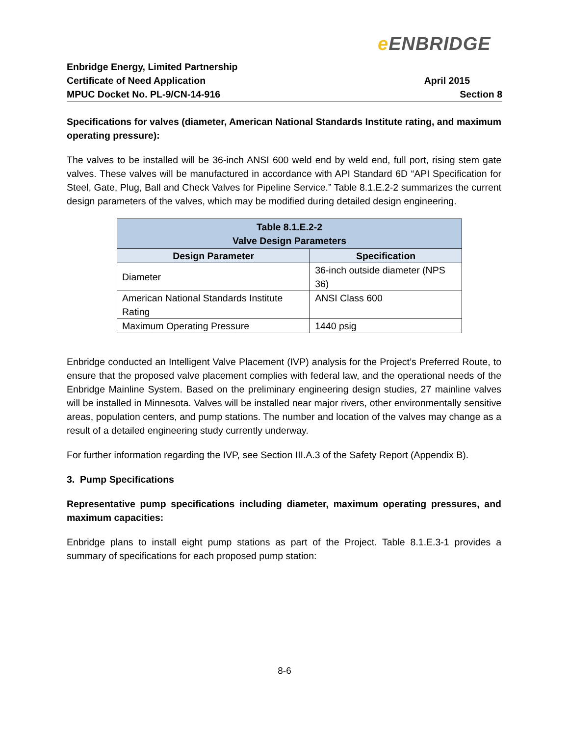e ENBRIDGE
Enbridge Energy, Limited Partnership
Certificate of Need Application
MPUC Docket No. PL-9/CN-14-916
April 2015
Section 8
Specifications for valves (diameter, American National Standards Institute rating, and maximum operating pressure):
The valves to be installed will be 36-inch ANSI 600 weld end by weld end, full port, rising stem gate valves. These valves will be manufactured in accordance with API Standard 6D “API Specification for Steel, Gate, Plug, Ball and Check Valves for Pipeline Service.” Table 8.1.E.2-2 summarizes the current design parameters of the valves, which may be modified during detailed design engineering.
| Table 8.1.E.2-2 Valve Design Parameters | |
| --- | --- |
| Design Parameter | Specification |
| Diameter | 36-inch outside diameter (NPS 36) |
| American National Standards Institute Rating | ANSI Class 600 |
| Maximum Operating Pressure | 1440 psig |
Enbridge conducted an Intelligent Valve Placement (IVP) analysis for the Project’s Preferred Route, to ensure that the proposed valve placement complies with federal law, and the operational needs of the Enbridge Mainline System. Based on the preliminary engineering design studies, 27 mainline valves will be installed in Minnesota. Valves will be installed near major rivers, other environmentally sensitive areas, population centers, and pump stations. The number and location of the valves may change as a result of a detailed engineering study currently underway.
For further information regarding the IVP, see Section III.A.3 of the Safety Report (Appendix B).
3. Pump Specifications
Representative pump specifications including diameter, maximum operating pressures, and maximum capacities:
Enbridge plans to install eight pump stations as part of the Project. Table 8.1.E.3-1 provides a summary of specifications for each proposed pump station:
8-6